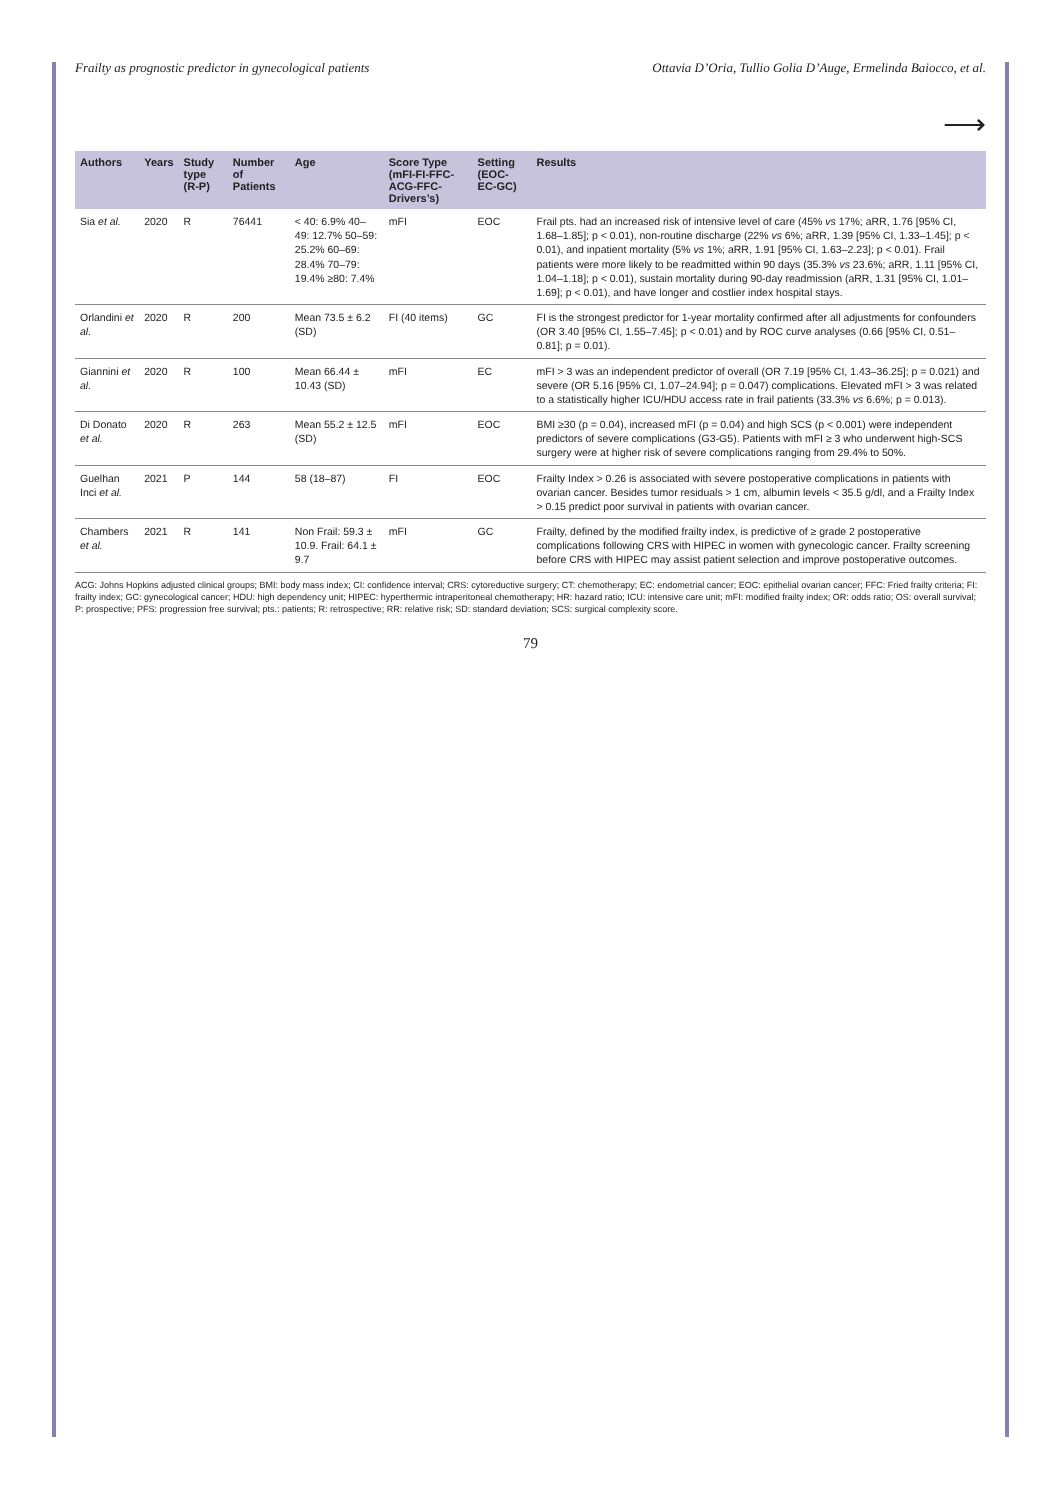Frailty as prognostic predictor in gynecological patients Ottavia D’Oria, Tullio Golia D’Auge, Ermelinda Baiocco, et al.
⟶
| Authors | Years | Study type (R-P) | Number of Patients | Age | Score Type (mFI-FI-FFC-ACG-FFC-Drivers’s) | Setting (EOC-EC-GC) | Results |
| --- | --- | --- | --- | --- | --- | --- | --- |
| Sia et al. | 2020 | R | 76441 | < 40: 6.9% 40–49: 12.7% 50–59: 25.2% 60–69: 28.4% 70–79: 19.4% ≥80: 7.4% | mFI | EOC | Frail pts. had an increased risk of intensive level of care (45% vs 17%; aRR, 1.76 [95% CI, 1.68–1.85]; p < 0.01), non-routine discharge (22% vs 6%; aRR, 1.39 [95% CI, 1.33–1.45]; p < 0.01), and inpatient mortality (5% vs 1%; aRR, 1.91 [95% CI, 1.63–2.23]; p < 0.01). Frail patients were more likely to be readmitted within 90 days (35.3% vs 23.6%; aRR, 1.11 [95% CI, 1.04–1.18]; p < 0.01), sustain mortality during 90-day readmission (aRR, 1.31 [95% CI, 1.01–1.69]; p < 0.01), and have longer and costlier index hospital stays. |
| Orlandini et al. | 2020 | R | 200 | Mean 73.5 ± 6.2 (SD) | FI (40 items) | GC | FI is the strongest predictor for 1-year mortality confirmed after all adjustments for confounders (OR 3.40 [95% CI, 1.55–7.45]; p < 0.01) and by ROC curve analyses (0.66 [95% CI, 0.51–0.81]; p = 0.01). |
| Giannini et al. | 2020 | R | 100 | Mean 66.44 ± 10.43 (SD) | mFI | EC | mFI > 3 was an independent predictor of overall (OR 7.19 [95% CI, 1.43–36.25]; p = 0.021) and severe (OR 5.16 [95% CI, 1.07–24.94]; p = 0.047) complications. Elevated mFI > 3 was related to a statistically higher ICU/HDU access rate in frail patients (33.3% vs 6.6%; p = 0.013). |
| Di Donato et al. | 2020 | R | 263 | Mean 55.2 ± 12.5 (SD) | mFI | EOC | BMI ≥30 (p = 0.04), increased mFI (p = 0.04) and high SCS (p < 0.001) were independent predictors of severe complications (G3-G5). Patients with mFI ≥ 3 who underwent high-SCS surgery were at higher risk of severe complications ranging from 29.4% to 50%. |
| Guelhan Inci et al. | 2021 | P | 144 | 58 (18–87) | FI | EOC | Frailty Index > 0.26 is associated with severe postoperative complications in patients with ovarian cancer. Besides tumor residuals > 1 cm, albumin levels < 35.5 g/dl, and a Frailty Index > 0.15 predict poor survival in patients with ovarian cancer. |
| Chambers et al. | 2021 | R | 141 | Non Frail: 59.3 ± 10.9. Frail: 64.1 ± 9.7 | mFI | GC | Frailty, defined by the modified frailty index, is predictive of ≥ grade 2 postoperative complications following CRS with HIPEC in women with gynecologic cancer. Frailty screening before CRS with HIPEC may assist patient selection and improve postoperative outcomes. |
ACG: Johns Hopkins adjusted clinical groups; BMI: body mass index; CI: confidence interval; CRS: cytoreductive surgery; CT: chemotherapy; EC: endometrial cancer; EOC: epithelial ovarian cancer; FFC: Fried frailty criteria; FI: frailty index; GC: gynecological cancer; HDU: high dependency unit; HIPEC: hyperthermic intraperitoneal chemotherapy; HR: hazard ratio; ICU: intensive care unit; mFI: modified frailty index; OR: odds ratio; OS: overall survival; P: prospective; PFS: progression free survival; pts.: patients; R: retrospective; RR: relative risk; SD: standard deviation; SCS: surgical complexity score.
79